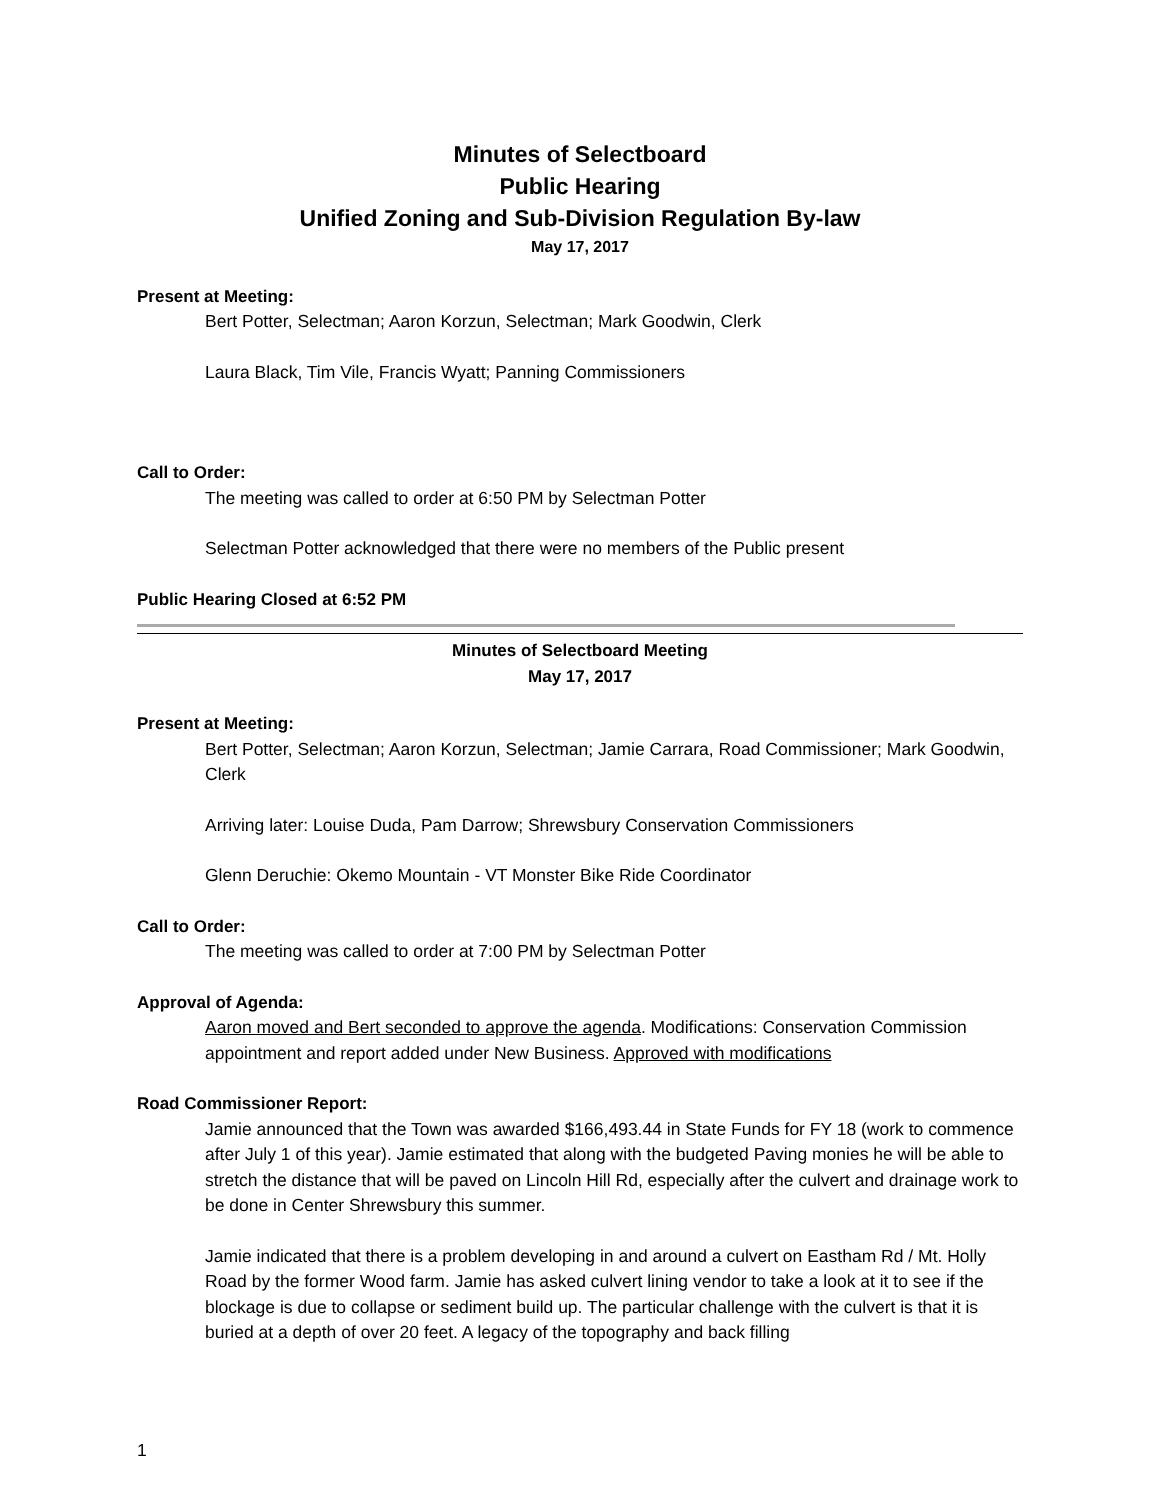Minutes of Selectboard
Public Hearing
Unified Zoning and Sub-Division Regulation By-law
May 17, 2017
Present at Meeting:
Bert Potter, Selectman; Aaron Korzun, Selectman; Mark Goodwin, Clerk
Laura Black, Tim Vile, Francis Wyatt; Panning Commissioners
Call to Order:
The meeting was called to order at 6:50 PM by Selectman Potter
Selectman Potter acknowledged that there were no members of the Public present
Public Hearing Closed at 6:52 PM
Minutes of Selectboard Meeting
May 17, 2017
Present at Meeting:
Bert Potter, Selectman; Aaron Korzun, Selectman; Jamie Carrara, Road Commissioner; Mark Goodwin, Clerk
Arriving later: Louise Duda, Pam Darrow; Shrewsbury Conservation Commissioners
Glenn Deruchie: Okemo Mountain - VT Monster Bike Ride Coordinator
Call to Order:
The meeting was called to order at 7:00 PM by Selectman Potter
Approval of Agenda:
Aaron moved and Bert seconded to approve the agenda. Modifications: Conservation Commission appointment and report added under New Business. Approved with modifications
Road Commissioner Report:
Jamie announced that the Town was awarded $166,493.44 in State Funds for FY 18 (work to commence after July 1 of this year). Jamie estimated that along with the budgeted Paving monies he will be able to stretch the distance that will be paved on Lincoln Hill Rd, especially after the culvert and drainage work to be done in Center Shrewsbury this summer.
Jamie indicated that there is a problem developing in and around a culvert on Eastham Rd / Mt. Holly Road by the former Wood farm. Jamie has asked culvert lining vendor to take a look at it to see if the blockage is due to collapse or sediment build up. The particular challenge with the culvert is that it is buried at a depth of over 20 feet. A legacy of the topography and back filling
1